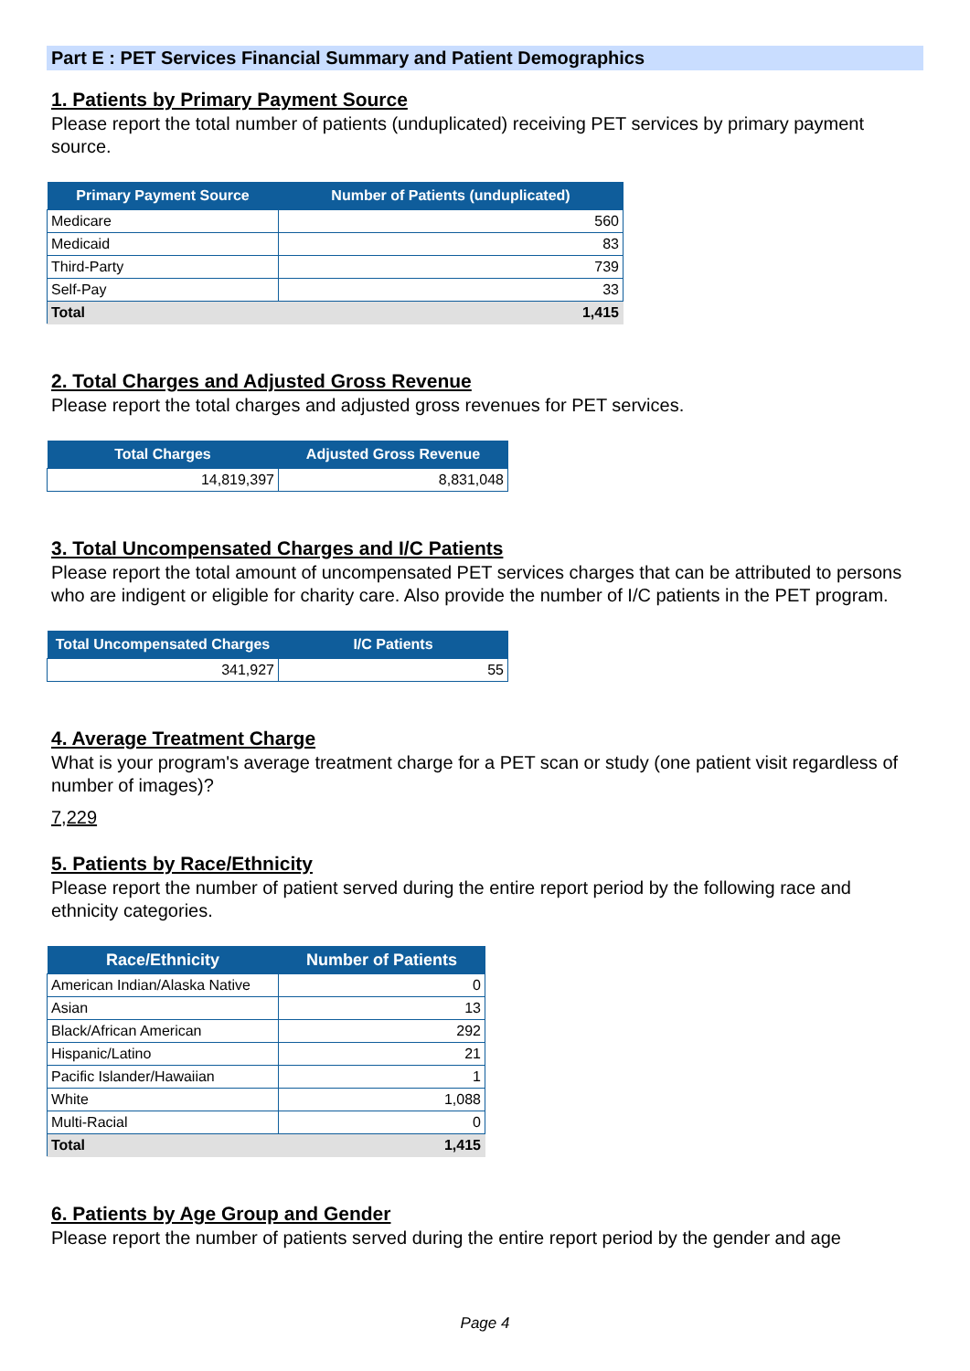Part E : PET Services Financial Summary and Patient Demographics
1. Patients by Primary Payment Source
Please report the total number of patients (unduplicated) receiving PET services by primary payment source.
| Primary Payment Source | Number of Patients (unduplicated) |
| --- | --- |
| Medicare | 560 |
| Medicaid | 83 |
| Third-Party | 739 |
| Self-Pay | 33 |
| Total | 1,415 |
2. Total Charges and Adjusted Gross Revenue
Please report the total charges and adjusted gross revenues for PET services.
| Total Charges | Adjusted Gross Revenue |
| --- | --- |
| 14,819,397 | 8,831,048 |
3. Total Uncompensated Charges and I/C Patients
Please report the total amount of uncompensated PET services charges that can be attributed to persons who are indigent or eligible for charity care. Also provide the number of I/C patients in the PET program.
| Total Uncompensated Charges | I/C Patients |
| --- | --- |
| 341,927 | 55 |
4. Average Treatment Charge
What is your program's average treatment charge for a PET scan or study (one patient visit regardless of number of images)?
7,229
5. Patients by Race/Ethnicity
Please report the number of patient served during the entire report period by the following race and ethnicity categories.
| Race/Ethnicity | Number of Patients |
| --- | --- |
| American Indian/Alaska Native | 0 |
| Asian | 13 |
| Black/African American | 292 |
| Hispanic/Latino | 21 |
| Pacific Islander/Hawaiian | 1 |
| White | 1,088 |
| Multi-Racial | 0 |
| Total | 1,415 |
6. Patients by Age Group and Gender
Please report the number of patients served during the entire report period by the gender and age
Page 4